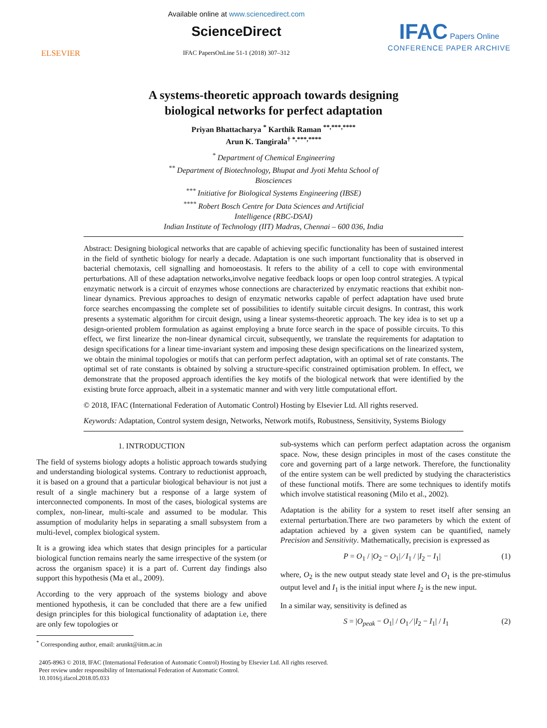ELSEVIER
Available online at www.sciencedirect.com
ScienceDirect
IFAC PapersOnLine 51-1 (2018) 307–312
IFAC Papers Online
CONFERENCE PAPER ARCHIVE
A systems-theoretic approach towards designing
biological networks for perfect adaptation
Priyan Bhattacharya <sup>*</sup> Karthik Raman <sup>**,***,****</sup>
Arun K. Tangirala<sup>† *,***,****</sup>
<sup>*</sup> Department of Chemical Engineering
<sup>**</sup> Department of Biotechnology, Bhupat and Jyoti Mehta School of
Biosciences
<sup>***</sup> Initiative for Biological Systems Engineering (IBSE)
<sup>****</sup> Robert Bosch Centre for Data Sciences and Artificial
Intelligence (RBC-DSAI)
Indian Institute of Technology (IIT) Madras, Chennai – 600 036, India
Abstract: Designing biological networks that are capable of achieving specific functionality has been of sustained interest in the field of synthetic biology for nearly a decade. Adaptation is one such important functionality that is observed in bacterial chemotaxis, cell signalling and homoeostasis. It refers to the ability of a cell to cope with environmental perturbations. All of these adaptation networks,involve negative feedback loops or open loop control strategies. A typical enzymatic network is a circuit of enzymes whose connections are characterized by enzymatic reactions that exhibit non-linear dynamics. Previous approaches to design of enzymatic networks capable of perfect adaptation have used brute force searches encompassing the complete set of possibilities to identify suitable circuit designs. In contrast, this work presents a systematic algorithm for circuit design, using a linear systems-theoretic approach. The key idea is to set up a design-oriented problem formulation as against employing a brute force search in the space of possible circuits. To this effect, we first linearize the non-linear dynamical circuit, subsequently, we translate the requirements for adaptation to design specifications for a linear time-invariant system and imposing these design specifications on the linearized system, we obtain the minimal topologies or motifs that can perform perfect adaptation, with an optimal set of rate constants. The optimal set of rate constants is obtained by solving a structure-specific constrained optimisation problem. In effect, we demonstrate that the proposed approach identifies the key motifs of the biological network that were identified by the existing brute force approach, albeit in a systematic manner and with very little computational effort.
© 2018, IFAC (International Federation of Automatic Control) Hosting by Elsevier Ltd. All rights reserved.
Keywords: Adaptation, Control system design, Networks, Network motifs, Robustness, Sensitivity, Systems Biology
1. INTRODUCTION
The field of systems biology adopts a holistic approach towards studying and understanding biological systems. Contrary to reductionist approach, it is based on a ground that a particular biological behaviour is not just a result of a single machinery but a response of a large system of interconnected components. In most of the cases, biological systems are complex, non-linear, multi-scale and assumed to be modular. This assumption of modularity helps in separating a small subsystem from a multi-level, complex biological system.
It is a growing idea which states that design principles for a particular biological function remains nearly the same irrespective of the system (or across the organism space) it is a part of. Current day findings also support this hypothesis (Ma et al., 2009).
According to the very approach of the systems biology and above mentioned hypothesis, it can be concluded that there are a few unified design principles for this biological functionality of adaptation i.e, there are only few topologies or
<sup>*</sup> Corresponding author, email: arunkt@iitm.ac.in
sub-systems which can perform perfect adaptation across the organism space. Now, these design principles in most of the cases constitute the core and governing part of a large network. Therefore, the functionality of the entire system can be well predicted by studying the characteristics of these functional motifs. There are some techniques to identify motifs which involve statistical reasoning (Milo et al., 2002).
Adaptation is the ability for a system to reset itself after sensing an external perturbation.There are two parameters by which the extent of adaptation achieved by a given system can be quantified, namely Precision and Sensitivity. Mathematically, precision is expressed as
P = O<sub>1</sub> / |O<sub>2</sub> − O<sub>1</sub>| ⁄ I<sub>1</sub> / |I<sub>2</sub> − I<sub>1</sub>| (1)
where, O<sub>2</sub> is the new output steady state level and O<sub>1</sub> is the pre-stimulus output level and I<sub>1</sub> is the initial input where I<sub>2</sub> is the new input.
In a similar way, sensitivity is defined as
S = |O<sub>peak</sub> − O<sub>1</sub>| / O<sub>1</sub> ⁄ |I<sub>2</sub> − I<sub>1</sub>| / I<sub>1</sub> (2)
2405-8963 © 2018, IFAC (International Federation of Automatic Control) Hosting by Elsevier Ltd. All rights reserved.
Peer review under responsibility of International Federation of Automatic Control.
10.1016/j.ifacol.2018.05.033